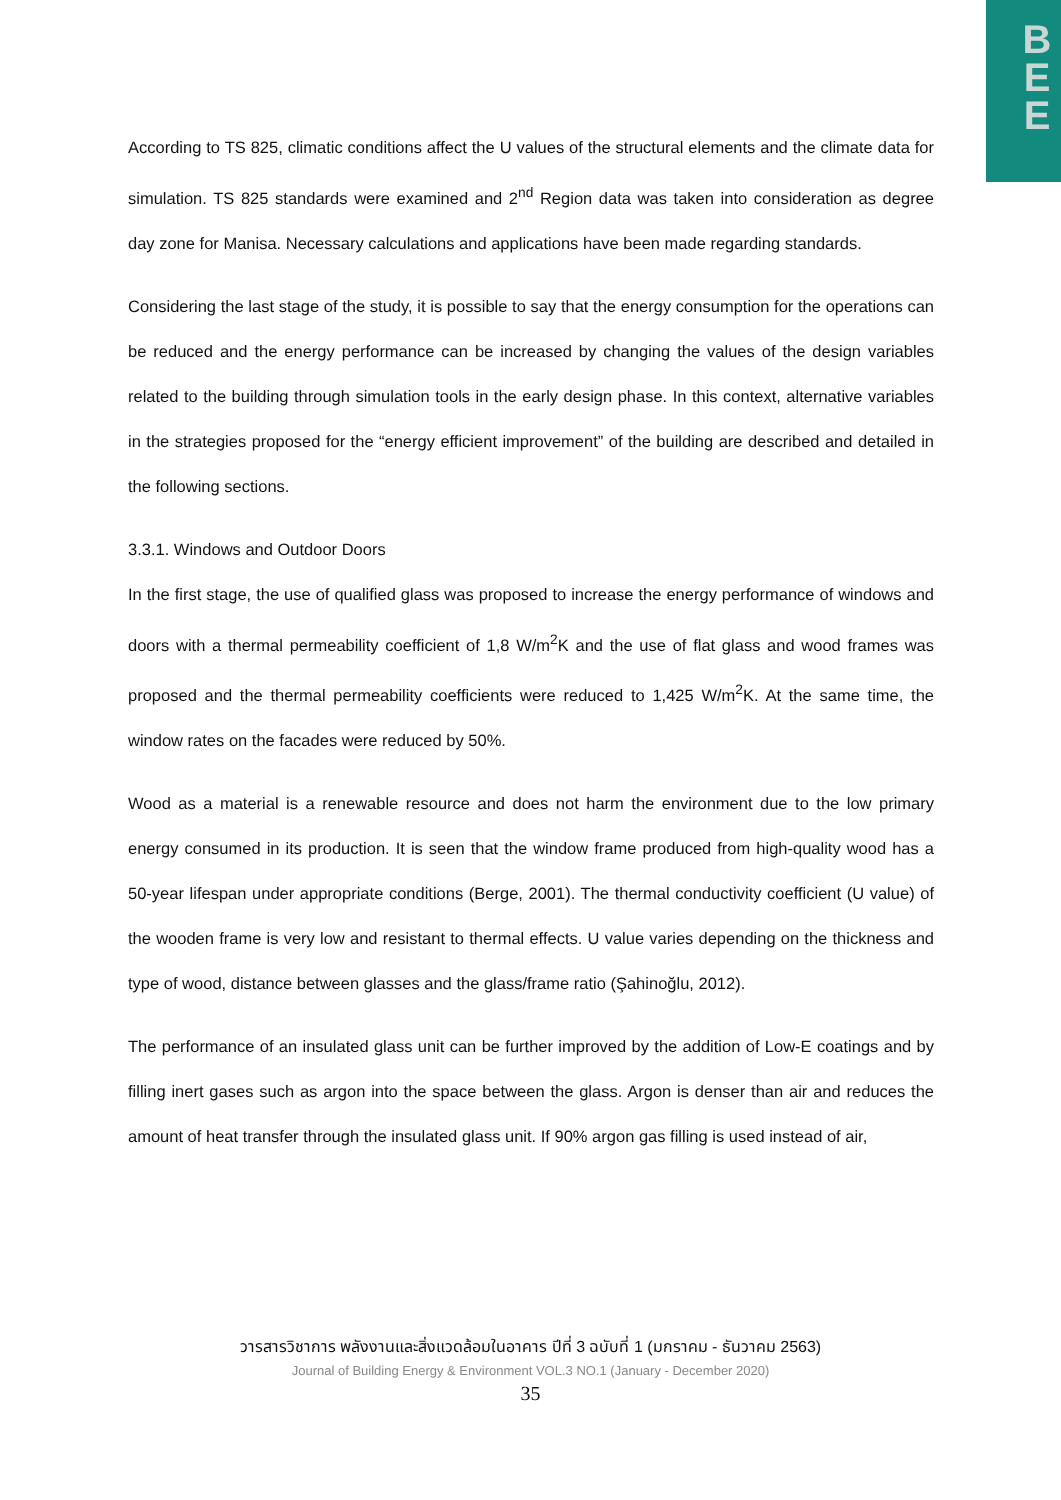B
E
E
According to TS 825, climatic conditions affect the U values of the structural elements and the climate data for simulation. TS 825 standards were examined and 2<sup>nd</sup> Region data was taken into consideration as degree day zone for Manisa. Necessary calculations and applications have been made regarding standards.
Considering the last stage of the study, it is possible to say that the energy consumption for the operations can be reduced and the energy performance can be increased by changing the values of the design variables related to the building through simulation tools in the early design phase. In this context, alternative variables in the strategies proposed for the “energy efficient improvement” of the building are described and detailed in the following sections.
3.3.1. Windows and Outdoor Doors
In the first stage, the use of qualified glass was proposed to increase the energy performance of windows and doors with a thermal permeability coefficient of 1,8 W/m<sup>2</sup>K and the use of flat glass and wood frames was proposed and the thermal permeability coefficients were reduced to 1,425 W/m<sup>2</sup>K. At the same time, the window rates on the facades were reduced by 50%.
Wood as a material is a renewable resource and does not harm the environment due to the low primary energy consumed in its production. It is seen that the window frame produced from high-quality wood has a 50-year lifespan under appropriate conditions (Berge, 2001). The thermal conductivity coefficient (U value) of the wooden frame is very low and resistant to thermal effects. U value varies depending on the thickness and type of wood, distance between glasses and the glass/frame ratio (Şahinoğlu, 2012).
The performance of an insulated glass unit can be further improved by the addition of Low-E coatings and by filling inert gases such as argon into the space between the glass. Argon is denser than air and reduces the amount of heat transfer through the insulated glass unit. If 90% argon gas filling is used instead of air,
วารสารวิชาการ พลังงานและสิ่งแวดล้อมในอาคาร ปีที่ 3 ฉบับที่ 1 (มกราคม - ธันวาคม 2563)
Journal of Building Energy & Environment VOL.3 NO.1 (January - December 2020)
35